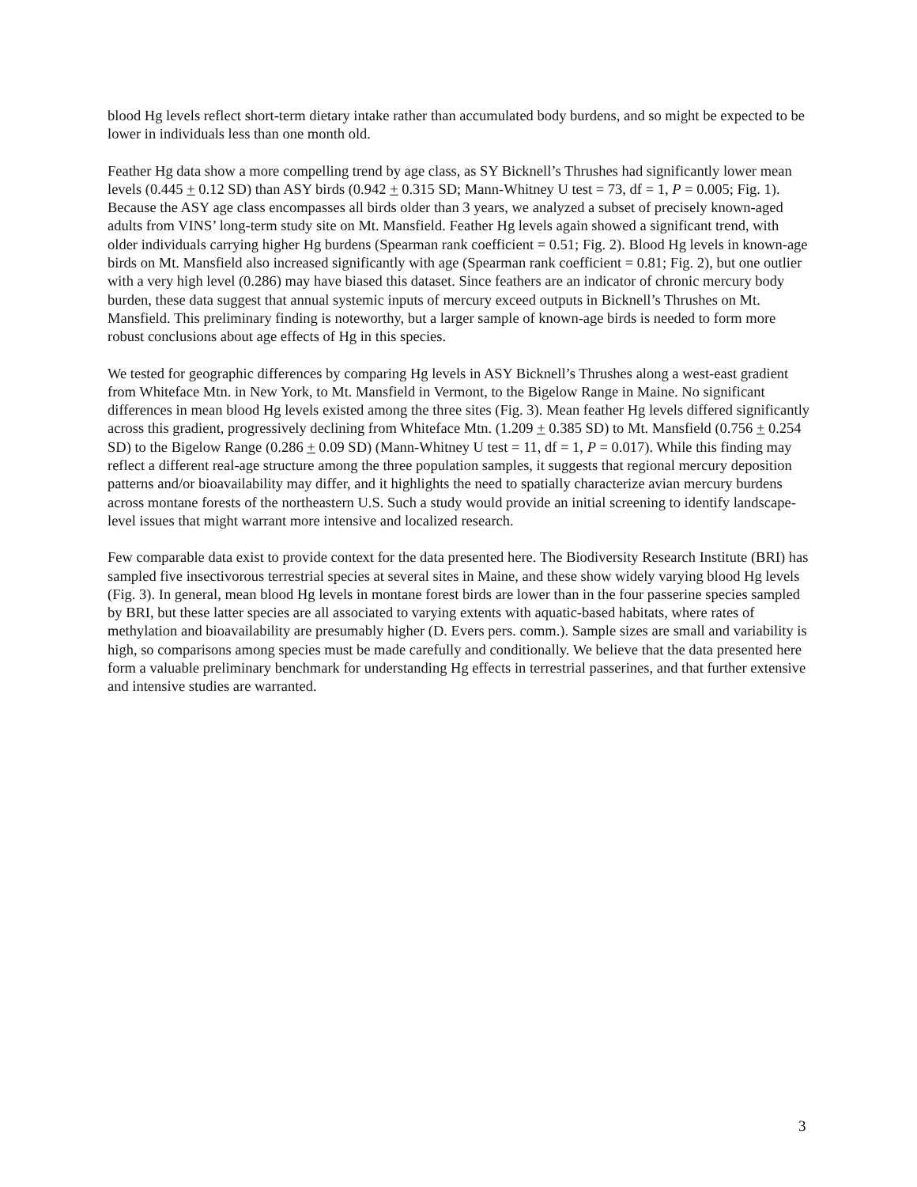blood Hg levels reflect short-term dietary intake rather than accumulated body burdens, and so might be expected to be lower in individuals less than one month old.
Feather Hg data show a more compelling trend by age class, as SY Bicknell’s Thrushes had significantly lower mean levels (0.445 + 0.12 SD) than ASY birds (0.942 + 0.315 SD; Mann-Whitney U test = 73, df = 1, P = 0.005; Fig. 1). Because the ASY age class encompasses all birds older than 3 years, we analyzed a subset of precisely known-aged adults from VINS’ long-term study site on Mt. Mansfield. Feather Hg levels again showed a significant trend, with older individuals carrying higher Hg burdens (Spearman rank coefficient = 0.51; Fig. 2). Blood Hg levels in known-age birds on Mt. Mansfield also increased significantly with age (Spearman rank coefficient = 0.81; Fig. 2), but one outlier with a very high level (0.286) may have biased this dataset. Since feathers are an indicator of chronic mercury body burden, these data suggest that annual systemic inputs of mercury exceed outputs in Bicknell’s Thrushes on Mt. Mansfield. This preliminary finding is noteworthy, but a larger sample of known-age birds is needed to form more robust conclusions about age effects of Hg in this species.
We tested for geographic differences by comparing Hg levels in ASY Bicknell’s Thrushes along a west-east gradient from Whiteface Mtn. in New York, to Mt. Mansfield in Vermont, to the Bigelow Range in Maine. No significant differences in mean blood Hg levels existed among the three sites (Fig. 3). Mean feather Hg levels differed significantly across this gradient, progressively declining from Whiteface Mtn. (1.209 + 0.385 SD) to Mt. Mansfield (0.756 + 0.254 SD) to the Bigelow Range (0.286 + 0.09 SD) (Mann-Whitney U test = 11, df = 1, P = 0.017). While this finding may reflect a different real-age structure among the three population samples, it suggests that regional mercury deposition patterns and/or bioavailability may differ, and it highlights the need to spatially characterize avian mercury burdens across montane forests of the northeastern U.S. Such a study would provide an initial screening to identify landscape-level issues that might warrant more intensive and localized research.
Few comparable data exist to provide context for the data presented here. The Biodiversity Research Institute (BRI) has sampled five insectivorous terrestrial species at several sites in Maine, and these show widely varying blood Hg levels (Fig. 3). In general, mean blood Hg levels in montane forest birds are lower than in the four passerine species sampled by BRI, but these latter species are all associated to varying extents with aquatic-based habitats, where rates of methylation and bioavailability are presumably higher (D. Evers pers. comm.). Sample sizes are small and variability is high, so comparisons among species must be made carefully and conditionally. We believe that the data presented here form a valuable preliminary benchmark for understanding Hg effects in terrestrial passerines, and that further extensive and intensive studies are warranted.
3